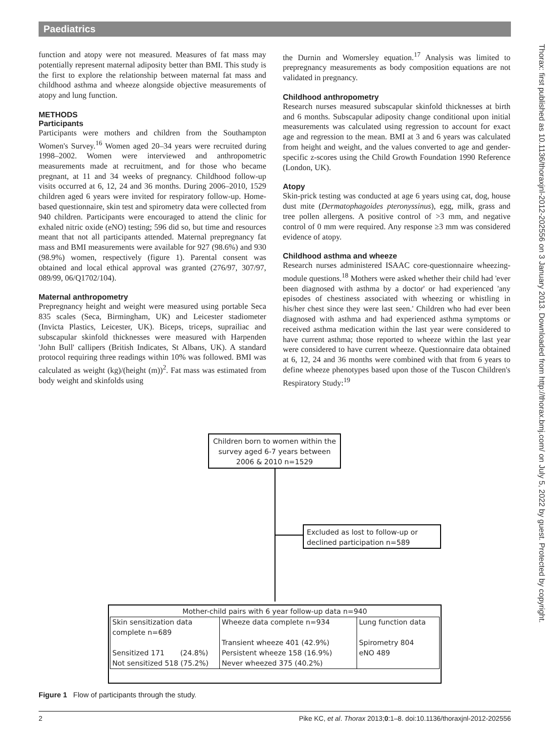Paediatrics
Thorax: first published as 10.1136/thoraxjnl-2012-202556 on 3 January 2013. Downloaded from http://thorax.bmj.com/ on July 5, 2022 by guest. Protected by copyright.
function and atopy were not measured. Measures of fat mass may potentially represent maternal adiposity better than BMI. This study is the first to explore the relationship between maternal fat mass and childhood asthma and wheeze alongside objective measurements of atopy and lung function.
METHODS
Participants
Participants were mothers and children from the Southampton Women's Survey.<sup>16</sup> Women aged 20–34 years were recruited during 1998–2002. Women were interviewed and anthropometric measurements made at recruitment, and for those who became pregnant, at 11 and 34 weeks of pregnancy. Childhood follow-up visits occurred at 6, 12, 24 and 36 months. During 2006–2010, 1529 children aged 6 years were invited for respiratory follow-up. Home-based questionnaire, skin test and spirometry data were collected from 940 children. Participants were encouraged to attend the clinic for exhaled nitric oxide (eNO) testing; 596 did so, but time and resources meant that not all participants attended. Maternal prepregnancy fat mass and BMI measurements were available for 927 (98.6%) and 930 (98.9%) women, respectively (figure 1). Parental consent was obtained and local ethical approval was granted (276/97, 307/97, 089/99, 06/Q1702/104).
Maternal anthropometry
Prepregnancy height and weight were measured using portable Seca 835 scales (Seca, Birmingham, UK) and Leicester stadiometer (Invicta Plastics, Leicester, UK). Biceps, triceps, suprailiac and subscapular skinfold thicknesses were measured with Harpenden 'John Bull' callipers (British Indicates, St Albans, UK). A standard protocol requiring three readings within 10% was followed. BMI was calculated as weight (kg)/(height (m))<sup>2</sup>. Fat mass was estimated from body weight and skinfolds using
the Durnin and Womersley equation.<sup>17</sup> Analysis was limited to prepregnancy measurements as body composition equations are not validated in pregnancy.
Childhood anthropometry
Research nurses measured subscapular skinfold thicknesses at birth and 6 months. Subscapular adiposity change conditional upon initial measurements was calculated using regression to account for exact age and regression to the mean. BMI at 3 and 6 years was calculated from height and weight, and the values converted to age and gender-specific z-scores using the Child Growth Foundation 1990 Reference (London, UK).
Atopy
Skin-prick testing was conducted at age 6 years using cat, dog, house dust mite (Dermatophagoides pteronyssinus), egg, milk, grass and tree pollen allergens. A positive control of >3 mm, and negative control of 0 mm were required. Any response ≥3 mm was considered evidence of atopy.
Childhood asthma and wheeze
Research nurses administered ISAAC core-questionnaire wheezing-module questions.<sup>18</sup> Mothers were asked whether their child had 'ever been diagnosed with asthma by a doctor' or had experienced 'any episodes of chestiness associated with wheezing or whistling in his/her chest since they were last seen.' Children who had ever been diagnosed with asthma and had experienced asthma symptoms or received asthma medication within the last year were considered to have current asthma; those reported to wheeze within the last year were considered to have current wheeze. Questionnaire data obtained at 6, 12, 24 and 36 months were combined with that from 6 years to define wheeze phenotypes based upon those of the Tuscon Children's Respiratory Study:<sup>19</sup>
Children born to women within the survey aged 6-7 years between 2006 & 2010 n=1529
Excluded as lost to follow-up or declined participation n=589
Mother-child pairs with 6 year follow-up data n=940
| Skin sensitization data complete n=689 Sensitized 171 (24.8%) Not sensitized 518 (75.2%) | Wheeze data complete n=934 Transient wheeze 401 (42.9%) Persistent wheeze 158 (16.9%) Never wheezed 375 (40.2%) | Lung function data Spirometry 804 eNO 489 |
Figure 1 Flow of participants through the study.
2 Pike KC, et al. Thorax 2013;0:1–8. doi:10.1136/thoraxjnl-2012-202556